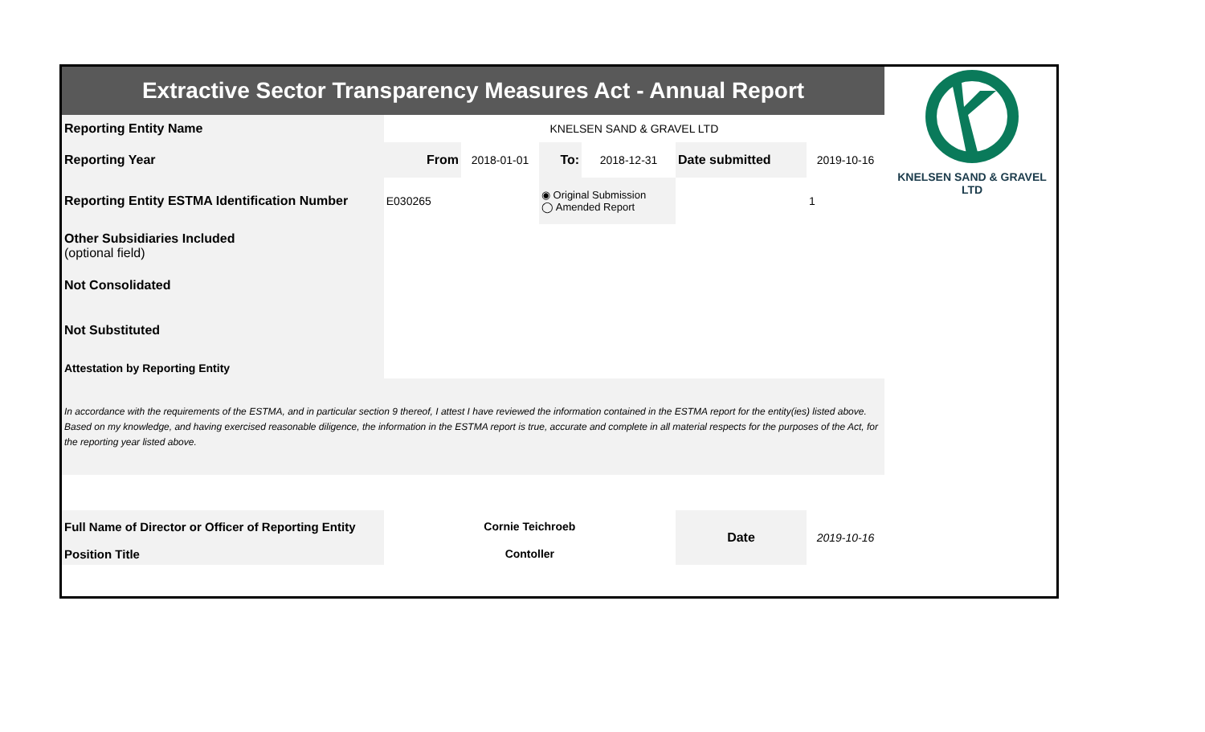KNELSEN SAND & GRAVEL LTD
| Extractive Sector Transparency Measures Act - Annual Report | | | | | | |
| Reporting Entity Name | KNELSEN SAND & GRAVEL LTD | | | | | |
| Reporting Year | From | 2018-01-01 | To: | 2018-12-31 | Date submitted | 2019-10-16 |
| Reporting Entity ESTMA Identification Number | E030265 | | ◉ Original Submission ◯ Amended Report | | | 1 |
| Other Subsidiaries Included (optional field) | | | | | | |
| Not Consolidated | | | | | | |
| Not Substituted | | | | | | |
| Attestation by Reporting Entity | | | | | | |
| In accordance with the requirements of the ESTMA, and in particular section 9 thereof, I attest I have reviewed the information contained in the ESTMA report for the entity(ies) listed above. Based on my knowledge, and having exercised reasonable diligence, the information in the ESTMA report is true, accurate and complete in all material respects for the purposes of the Act, for the reporting year listed above. | | | | | | |
| Full Name of Director or Officer of Reporting Entity | Cornie Teichroeb | | | | Date | 2019-10-16 |
| Position Title | Contoller | | | | | |